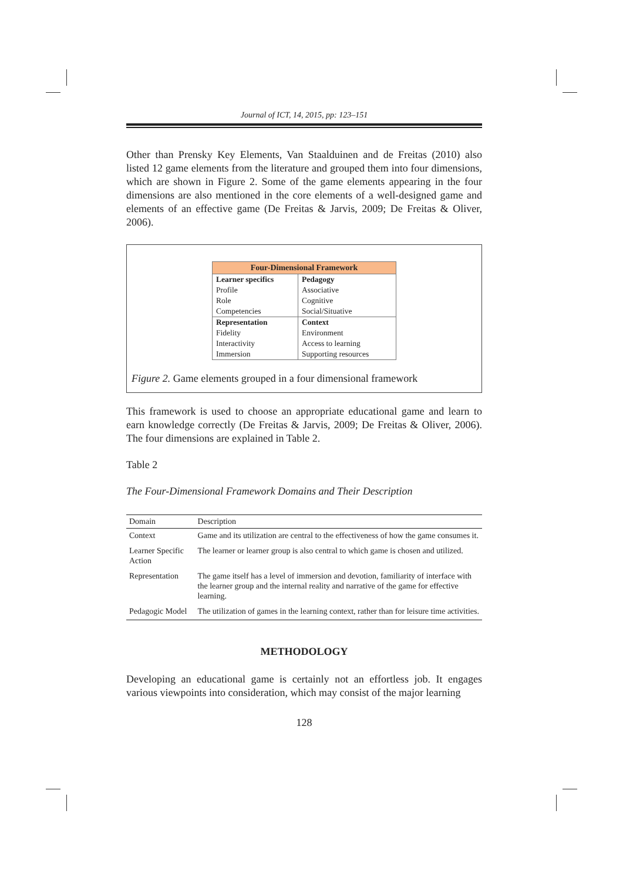Journal of ICT, 14, 2015, pp: 123–151
Other than Prensky Key Elements, Van Staalduinen and de Freitas (2010) also listed 12 game elements from the literature and grouped them into four dimensions, which are shown in Figure 2. Some of the game elements appearing in the four dimensions are also mentioned in the core elements of a well-designed game and elements of an effective game (De Freitas & Jarvis, 2009; De Freitas & Oliver, 2006).
| Four-Dimensional Framework | |
| --- | --- |
| Learner specifics | Pedagogy |
| Profile | Associative |
| Role | Cognitive |
| Competencies | Social/Situative |
| Representation | Context |
| Fidelity | Environment |
| Interactivity | Access to learning |
| Immersion | Supporting resources |
Figure 2. Game elements grouped in a four dimensional framework
This framework is used to choose an appropriate educational game and learn to earn knowledge correctly (De Freitas & Jarvis, 2009; De Freitas & Oliver, 2006). The four dimensions are explained in Table 2.
Table 2
The Four-Dimensional Framework Domains and Their Description
| Domain | Description |
| --- | --- |
| Context | Game and its utilization are central to the effectiveness of how the game consumes it. |
| Learner Specific Action | The learner or learner group is also central to which game is chosen and utilized. |
| Representation | The game itself has a level of immersion and devotion, familiarity of interface with the learner group and the internal reality and narrative of the game for effective learning. |
| Pedagogic Model | The utilization of games in the learning context, rather than for leisure time activities. |
METHODOLOGY
Developing an educational game is certainly not an effortless job. It engages various viewpoints into consideration, which may consist of the major learning
128